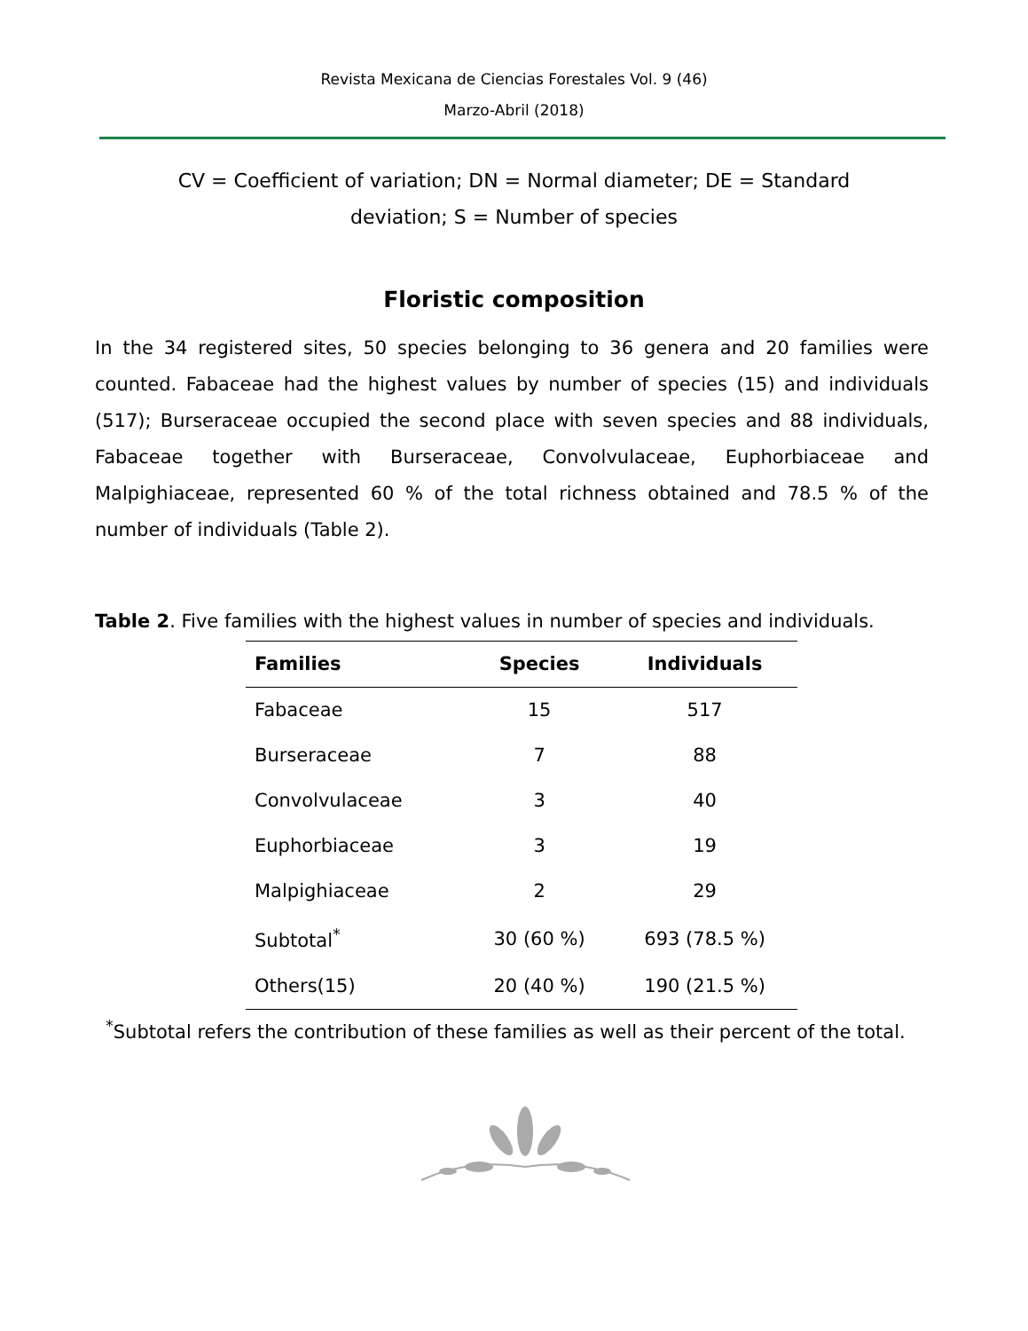Revista Mexicana de Ciencias Forestales Vol. 9 (46)
Marzo-Abril (2018)
CV = Coefficient of variation; DN = Normal diameter; DE = Standard deviation; S = Number of species
Floristic composition
In the 34 registered sites, 50 species belonging to 36 genera and 20 families were counted. Fabaceae had the highest values by number of species (15) and individuals (517); Burseraceae occupied the second place with seven species and 88 individuals, Fabaceae together with Burseraceae, Convolvulaceae, Euphorbiaceae and Malpighiaceae, represented 60 % of the total richness obtained and 78.5 % of the number of individuals (Table 2).
Table 2. Five families with the highest values in number of species and individuals.
| Families | Species | Individuals |
| --- | --- | --- |
| Fabaceae | 15 | 517 |
| Burseraceae | 7 | 88 |
| Convolvulaceae | 3 | 40 |
| Euphorbiaceae | 3 | 19 |
| Malpighiaceae | 2 | 29 |
| Subtotal<sup>*</sup> | 30 (60 %) | 693 (78.5 %) |
| Others(15) | 20 (40 %) | 190 (21.5 %) |
<sup>*</sup> Subtotal refers the contribution of these families as well as their percent of the total.